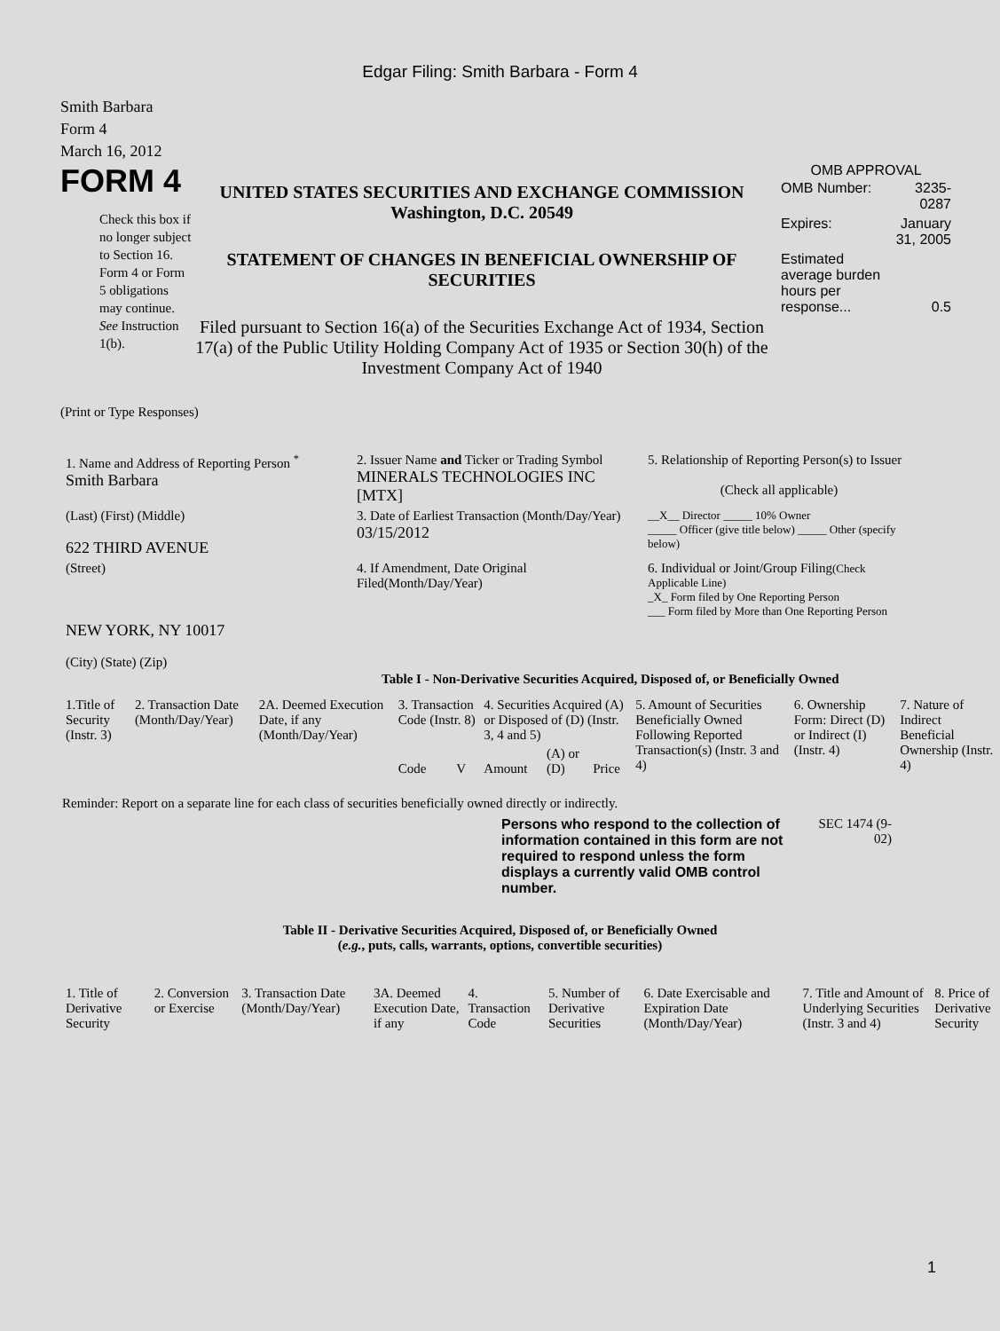Edgar Filing: Smith Barbara - Form 4
Smith Barbara
Form 4
March 16, 2012
FORM 4
Check this box if no longer subject to Section 16. Form 4 or Form 5 obligations may continue. See Instruction 1(b).
UNITED STATES SECURITIES AND EXCHANGE COMMISSION
Washington, D.C. 20549
STATEMENT OF CHANGES IN BENEFICIAL OWNERSHIP OF SECURITIES
Filed pursuant to Section 16(a) of the Securities Exchange Act of 1934, Section 17(a) of the Public Utility Holding Company Act of 1935 or Section 30(h) of the Investment Company Act of 1940
OMB APPROVAL
| OMB Number: | 3235-0287 |
| Expires: | January 31, 2005 |
| Estimated average burden hours per response... | 0.5 |
(Print or Type Responses)
| 1. Name and Address of Reporting Person <sup>*</sup> Smith Barbara | 2. Issuer Name and Ticker or Trading Symbol MINERALS TECHNOLOGIES INC [MTX] | 5. Relationship of Reporting Person(s) to Issuer (Check all applicable) |
| (Last) (First) (Middle) 622 THIRD AVENUE | 3. Date of Earliest Transaction (Month/Day/Year) 03/15/2012 | __X__ Director _____ 10% Owner _____ Officer (give title below) _____ Other (specify below) |
| (Street) NEW YORK, NY 10017 (City) (State) (Zip) | 4. If Amendment, Date Original Filed(Month/Day/Year) | 6. Individual or Joint/Group Filing (Check Applicable Line) _X_ Form filed by One Reporting Person ___ Form filed by More than One Reporting Person |
Table I - Non-Derivative Securities Acquired, Disposed of, or Beneficially Owned
| 1.Title of Security (Instr. 3) | 2. Transaction Date (Month/Day/Year) | 2A. Deemed Execution Date, if any (Month/Day/Year) | 3. Transaction Code (Instr. 8) | | 4. Securities Acquired (A) or Disposed of (D) (Instr. 3, 4 and 5) | | | 5. Amount of Securities Beneficially Owned Following Reported Transaction(s) (Instr. 3 and 4) | 6. Ownership Form: Direct (D) or Indirect (I) (Instr. 4) | 7. Nature of Indirect Beneficial Ownership (Instr. 4) |
| | | | Code | V | Amount | (A) or (D) | Price | | | |
Reminder: Report on a separate line for each class of securities beneficially owned directly or indirectly.
Persons who respond to the collection of information contained in this form are not required to respond unless the form displays a currently valid OMB control number.
SEC 1474 (9-02)
Table II - Derivative Securities Acquired, Disposed of, or Beneficially Owned
(e.g., puts, calls, warrants, options, convertible securities)
| 1. Title of Derivative Security | 2. Conversion or Exercise | 3. Transaction Date (Month/Day/Year) | 3A. Deemed Execution Date, if any | 4. Transaction Code | 5. Number of Derivative Securities | 6. Date Exercisable and Expiration Date (Month/Day/Year) | 7. Title and Amount of Underlying Securities (Instr. 3 and 4) | 8. Price of Derivative Security |
1